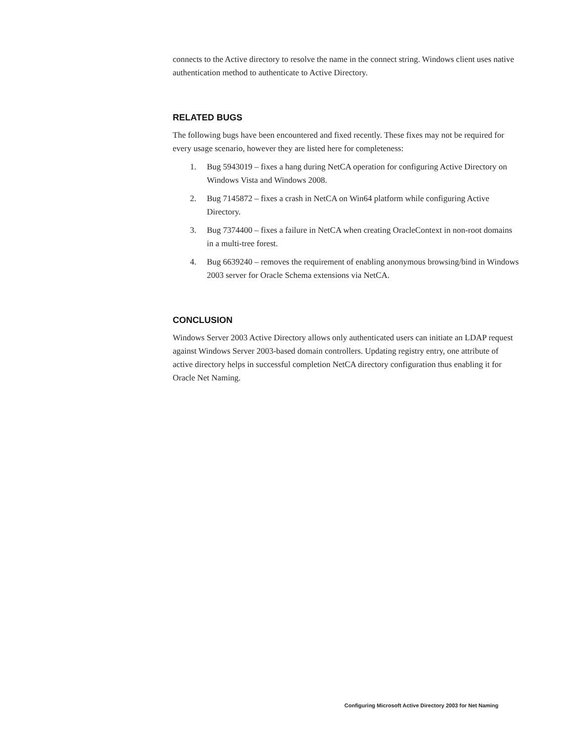connects to the Active directory to resolve the name in the connect string. Windows client uses native authentication method to authenticate to Active Directory.
RELATED BUGS
The following bugs have been encountered and fixed recently. These fixes may not be required for every usage scenario, however they are listed here for completeness:
1. Bug 5943019 – fixes a hang during NetCA operation for configuring Active Directory on Windows Vista and Windows 2008.
2. Bug 7145872 – fixes a crash in NetCA on Win64 platform while configuring Active Directory.
3. Bug 7374400 – fixes a failure in NetCA when creating OracleContext in non-root domains in a multi-tree forest.
4. Bug 6639240 – removes the requirement of enabling anonymous browsing/bind in Windows 2003 server for Oracle Schema extensions via NetCA.
CONCLUSION
Windows Server 2003 Active Directory allows only authenticated users can initiate an LDAP request against Windows Server 2003-based domain controllers. Updating registry entry, one attribute of active directory helps in successful completion NetCA directory configuration thus enabling it for Oracle Net Naming.
Configuring Microsoft Active Directory 2003 for Net Naming